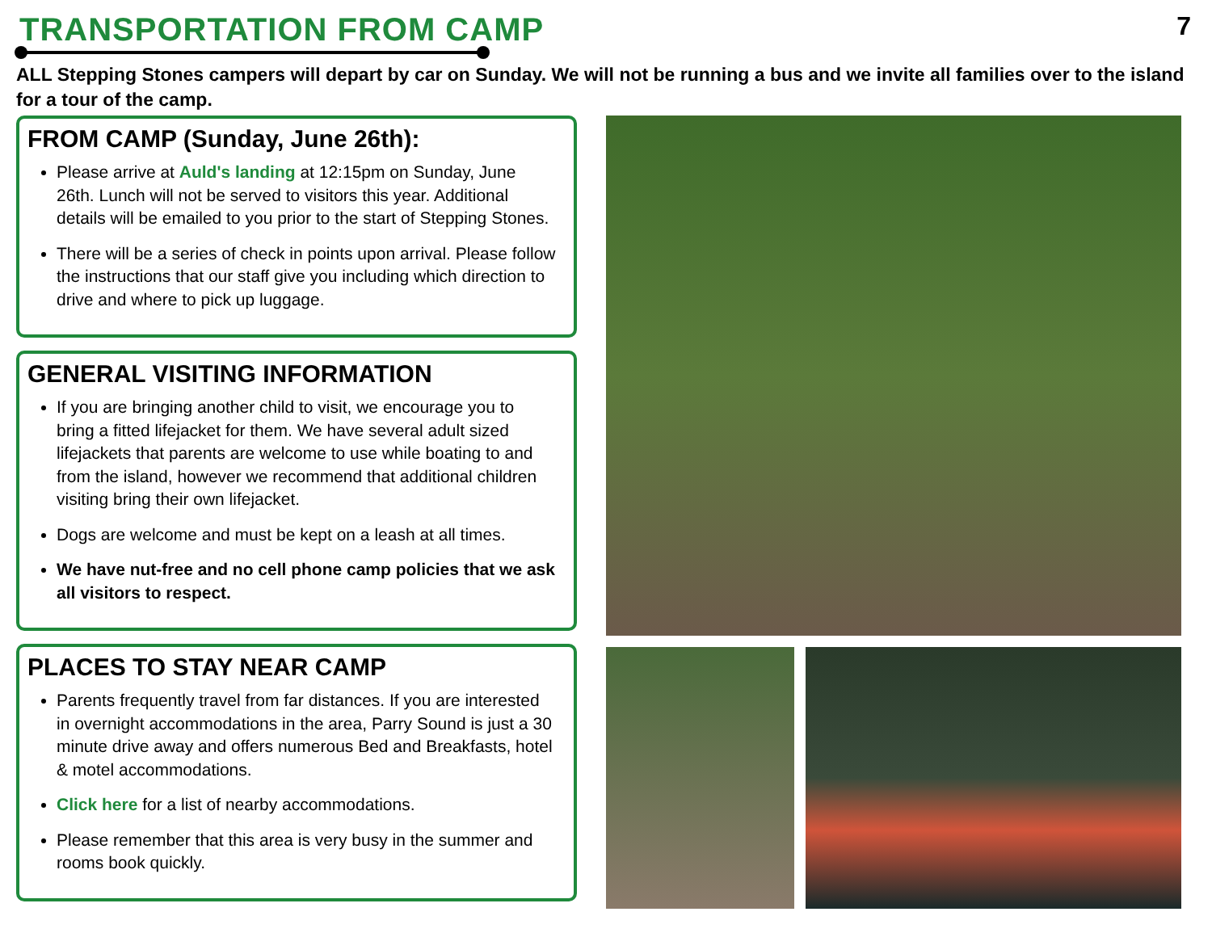TRANSPORTATION FROM CAMP
7
ALL Stepping Stones campers will depart by car on Sunday. We will not be running a bus and we invite all families over to the island for a tour of the camp.
FROM CAMP (Sunday, June 26th):
Please arrive at Auld's landing at 12:15pm on Sunday, June 26th. Lunch will not be served to visitors this year. Additional details will be emailed to you prior to the start of Stepping Stones.
There will be a series of check in points upon arrival. Please follow the instructions that our staff give you including which direction to drive and where to pick up luggage.
GENERAL VISITING INFORMATION
If you are bringing another child to visit, we encourage you to bring a fitted lifejacket for them. We have several adult sized lifejackets that parents are welcome to use while boating to and from the island, however we recommend that additional children visiting bring their own lifejacket.
Dogs are welcome and must be kept on a leash at all times.
We have nut-free and no cell phone camp policies that we ask all visitors to respect.
PLACES TO STAY NEAR CAMP
Parents frequently travel from far distances. If you are interested in overnight accommodations in the area, Parry Sound is just a 30 minute drive away and offers numerous Bed and Breakfasts, hotel & motel accommodations.
Click here for a list of nearby accommodations.
Please remember that this area is very busy in the summer and rooms book quickly.